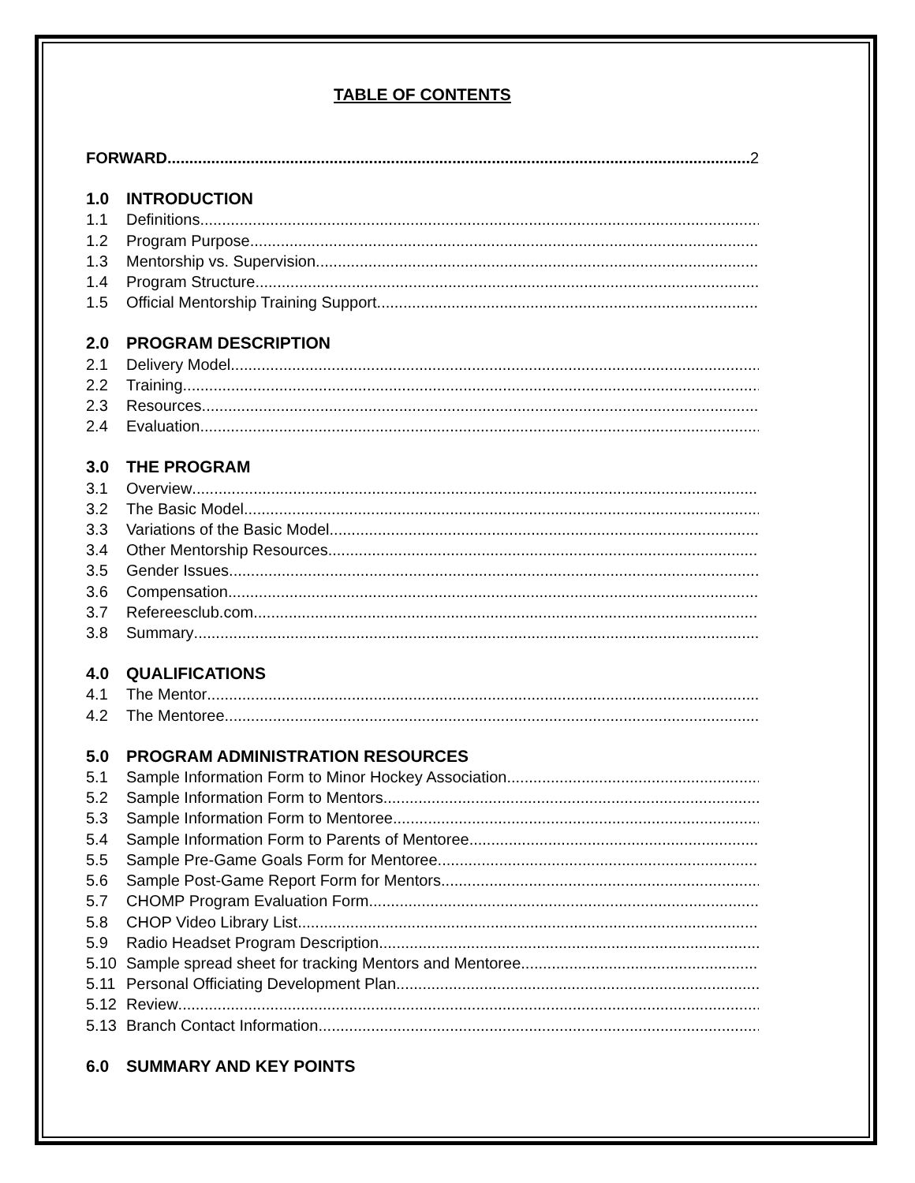TABLE OF CONTENTS
FORWARD 2
1.0 INTRODUCTION
1.1 Definitions
1.2 Program Purpose
1.3 Mentorship vs. Supervision
1.4 Program Structure
1.5 Official Mentorship Training Support
2.0 PROGRAM DESCRIPTION
2.1 Delivery Model
2.2 Training
2.3 Resources
2.4 Evaluation
3.0 THE PROGRAM
3.1 Overview
3.2 The Basic Model
3.3 Variations of the Basic Model
3.4 Other Mentorship Resources
3.5 Gender Issues
3.6 Compensation
3.7 Refereesclub.com
3.8 Summary
4.0 QUALIFICATIONS
4.1 The Mentor
4.2 The Mentoree
5.0 PROGRAM ADMINISTRATION RESOURCES
5.1 Sample Information Form to Minor Hockey Association
5.2 Sample Information Form to Mentors
5.3 Sample Information Form to Mentoree
5.4 Sample Information Form to Parents of Mentoree
5.5 Sample Pre-Game Goals Form for Mentoree
5.6 Sample Post-Game Report Form for Mentors
5.7 CHOMP Program Evaluation Form
5.8 CHOP Video Library List
5.9 Radio Headset Program Description
5.10 Sample spread sheet for tracking Mentors and Mentoree
5.11 Personal Officiating Development Plan
5.12 Review
5.13 Branch Contact Information
6.0 SUMMARY AND KEY POINTS